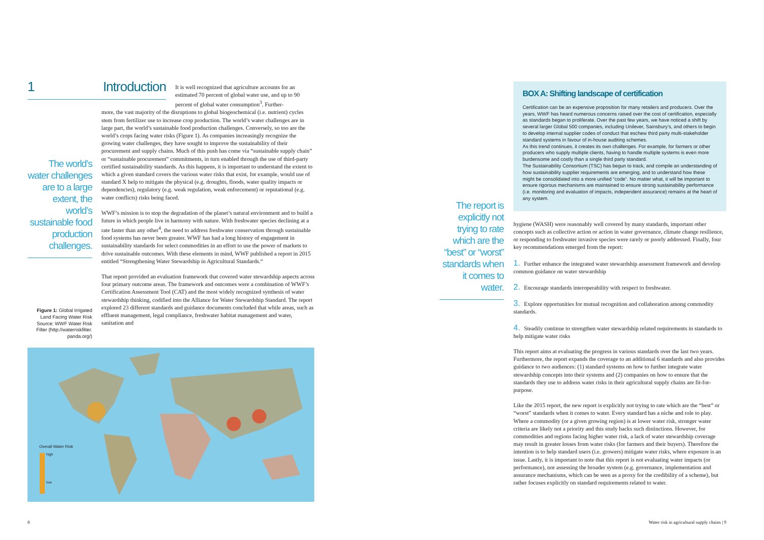1 Introduction
The world’s water challenges are to a large extent, the world’s sustainable food production challenges.
Figure 1: Global Irrigated Land Facing Water Risk Source: WWF Water Risk Filter (http://waterriskfilter. panda.org/)
It is well recognized that agriculture accounts for an estimated 70 percent of global water use, and up to 90 percent of global water consumption<sup>3</sup>. Further-
more, the vast majority of the disruptions to global biogeochemical (i.e. nutrient) cycles stem from fertilizer use to increase crop production. The world’s water challenges are in large part, the world’s sustainable food production challenges. Conversely, so too are the world’s crops facing water risks (Figure 1). As companies increasingly recognize the growing water challenges, they have sought to improve the sustainability of their procurement and supply chains. Much of this push has come via “sustainable supply chain” or “sustainable procurement” commitments, in turn enabled through the use of third-party certified sustainability standards. As this happens, it is important to understand the extent to which a given standard covers the various water risks that exist, for example, would use of standard X help to mitigate the physical (e.g. droughts, floods, water quality impacts or dependencies), regulatory (e.g. weak regulation, weak enforcement) or reputational (e.g. water conflicts) risks being faced.
WWF’s mission is to stop the degradation of the planet’s natural environment and to build a future in which people live in harmony with nature. With freshwater species declining at a rate faster than any other<sup>4</sup>, the need to address freshwater conservation through sustainable food systems has never been greater. WWF has had a long history of engagement in sustainability standards for select commodities in an effort to use the power of markets to drive sustainable outcomes. With these elements in mind, WWF published a report in 2015 entitled “Strengthening Water Stewardship in Agricultural Standards.“
That report provided an evaluation framework that covered water stewardship aspects across four primary outcome areas. The framework and outcomes were a combination of WWF’s Certification Assessment Tool (CAT) and the most widely recognized synthesis of water stewardship thinking, codified into the Alliance for Water Stewardship Standard. The report explored 23 different standards and guidance documents concluded that while areas, such as effluent management, legal compliance, freshwater habitat management and water, sanitation and
Overall Water Risk
high
low
8
The report is explicitly not trying to rate which are the “best” or “worst” standards when it comes to water.
BOX A: Shifting landscape of certification
Certification can be an expensive proposition for many retailers and producers. Over the years, WWF has heard numerous concerns raised over the cost of certification, especially as standards began to proliferate. Over the past few years, we have noticed a shift by several larger Global 500 companies, including Unilever, Sainsbury’s, and others to begin to develop internal supplier codes of conduct that eschew third party multi-stakeholder standard systems in favour of in-house auditing schemes.
As this trend continues, it creates its own challenges. For example, for farmers or other producers who supply multiple clients, having to handle multiple systems is even more burdensome and costly than a single third party standard.
The Sustainability Consortium (TSC) has begun to track, and compile an understanding of how sustainability supplier requirements are emerging, and to understand how these might be consolidated into a more unified “code”. No matter what, it will be important to ensure rigorous mechanisms are maintained to ensure strong sustainability performance (i.e. monitoring and evaluation of impacts, independent assurance) remains at the heart of any system.
hygiene (WASH) were reasonably well covered by many standards, important other concepts such as collective action or action in water governance, climate change resilience, or responding to freshwater invasive species were rarely or poorly addressed. Finally, four key recommendations emerged from the report:
1. Further enhance the integrated water stewardship assessment framework and develop common guidance on water stewardship
2. Encourage standards interoperability with respect to freshwater.
3. Explore opportunities for mutual recognition and collaboration among commodity standards.
4. Steadily continue to strengthen water stewardship related requirements in standards to help mitigate water risks
This report aims at evaluating the progress in various standards over the last two years. Furthermore, the report expands the coverage to an additional 6 standards and also provides guidance to two audiences: (1) standard systems on how to further integrate water stewardship concepts into their systems and (2) companies on how to ensure that the standards they use to address water risks in their agricultural supply chains are fit-for-purpose.
Like the 2015 report, the new report is explicitly not trying to rate which are the “best” or “worst” standards when it comes to water. Every standard has a niche and role to play. Where a commodity (or a given growing region) is at lower water risk, stronger water criteria are likely not a priority and this study backs such distinctions. However, for commodities and regions facing higher water risk, a lack of water stewardship coverage may result in greater losses from water risks (for farmers and their buyers). Therefore the intention is to help standard users (i.e. growers) mitigate water risks, where exposure is an issue. Lastly, it is important to note that this report is not evaluating water impacts (or performance), nor assessing the broader system (e.g. governance, implementation and assurance mechanisms, which can be seen as a proxy for the credibility of a scheme), but rather focuses explicitly on standard requirements related to water.
Water risk in agricultural supply chains | 9